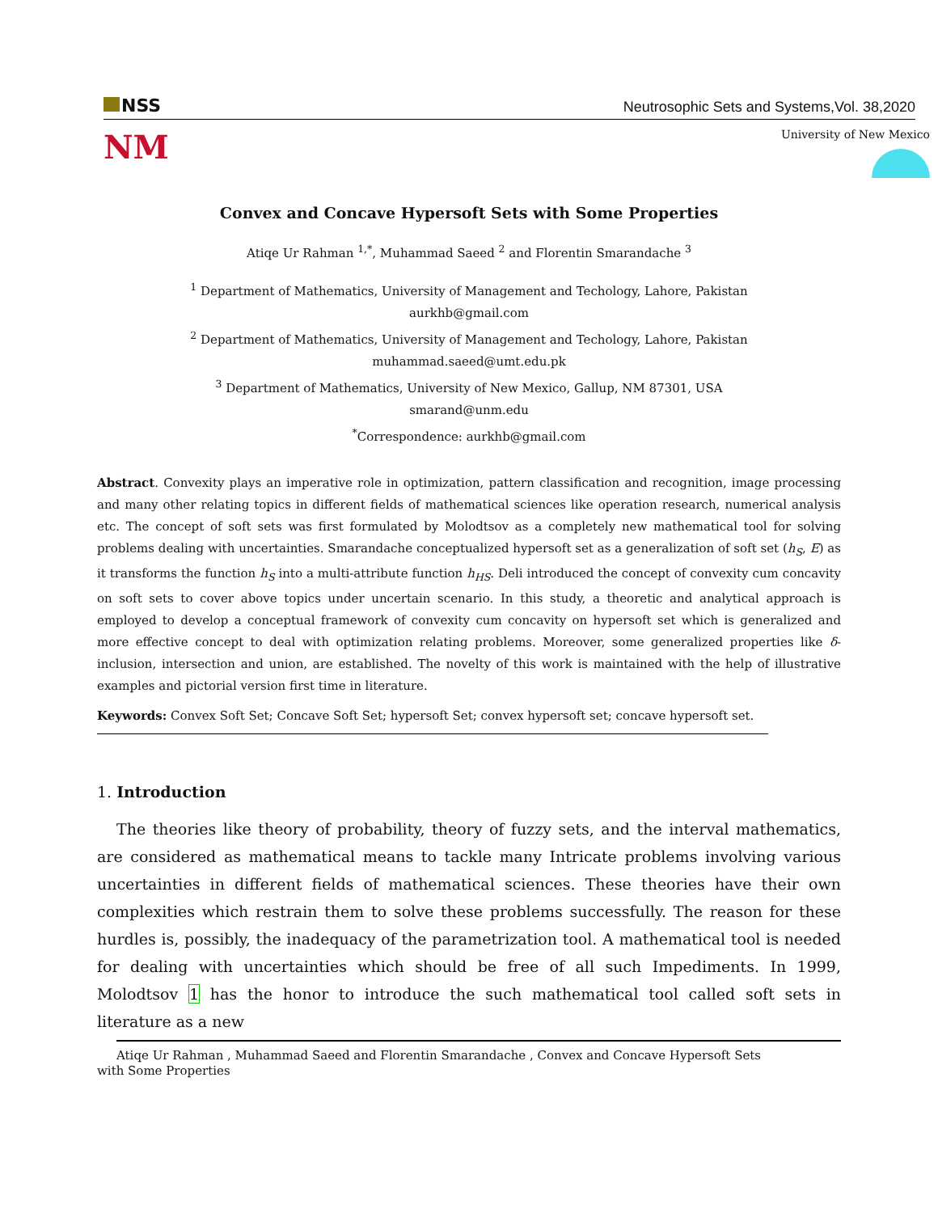NSS
Neutrosophic Sets and Systems,Vol. 38,2020
NM
University of New Mexico
Convex and Concave Hypersoft Sets with Some Properties
Atiqe Ur Rahman <sup>1,*</sup>, Muhammad Saeed <sup>2</sup> and Florentin Smarandache <sup>3</sup>
<sup>1</sup> Department of Mathematics, University of Management and Techology, Lahore, Pakistan
aurkhb@gmail.com
<sup>2</sup> Department of Mathematics, University of Management and Techology, Lahore, Pakistan
muhammad.saeed@umt.edu.pk
<sup>3</sup> Department of Mathematics, University of New Mexico, Gallup, NM 87301, USA
smarand@unm.edu
<sup>*</sup> Correspondence: aurkhb@gmail.com
Abstract. Convexity plays an imperative role in optimization, pattern classification and recognition, image processing and many other relating topics in different fields of mathematical sciences like operation research, numerical analysis etc. The concept of soft sets was first formulated by Molodtsov as a completely new mathematical tool for solving problems dealing with uncertainties. Smarandache conceptualized hypersoft set as a generalization of soft set (h<sub>S</sub>, E) as it transforms the function h<sub>S</sub> into a multi-attribute function h<sub>HS</sub>. Deli introduced the concept of convexity cum concavity on soft sets to cover above topics under uncertain scenario. In this study, a theoretic and analytical approach is employed to develop a conceptual framework of convexity cum concavity on hypersoft set which is generalized and more effective concept to deal with optimization relating problems. Moreover, some generalized properties like δ-inclusion, intersection and union, are established. The novelty of this work is maintained with the help of illustrative examples and pictorial version first time in literature.
Keywords: Convex Soft Set; Concave Soft Set; hypersoft Set; convex hypersoft set; concave hypersoft set.
1. Introduction
The theories like theory of probability, theory of fuzzy sets, and the interval mathematics, are considered as mathematical means to tackle many Intricate problems involving various uncertainties in different fields of mathematical sciences. These theories have their own complexities which restrain them to solve these problems successfully. The reason for these hurdles is, possibly, the inadequacy of the parametrization tool. A mathematical tool is needed for dealing with uncertainties which should be free of all such Impediments. In 1999, Molodtsov 1 has the honor to introduce the such mathematical tool called soft sets in literature as a new
Atiqe Ur Rahman , Muhammad Saeed and Florentin Smarandache , Convex and Concave Hypersoft Sets
with Some Properties